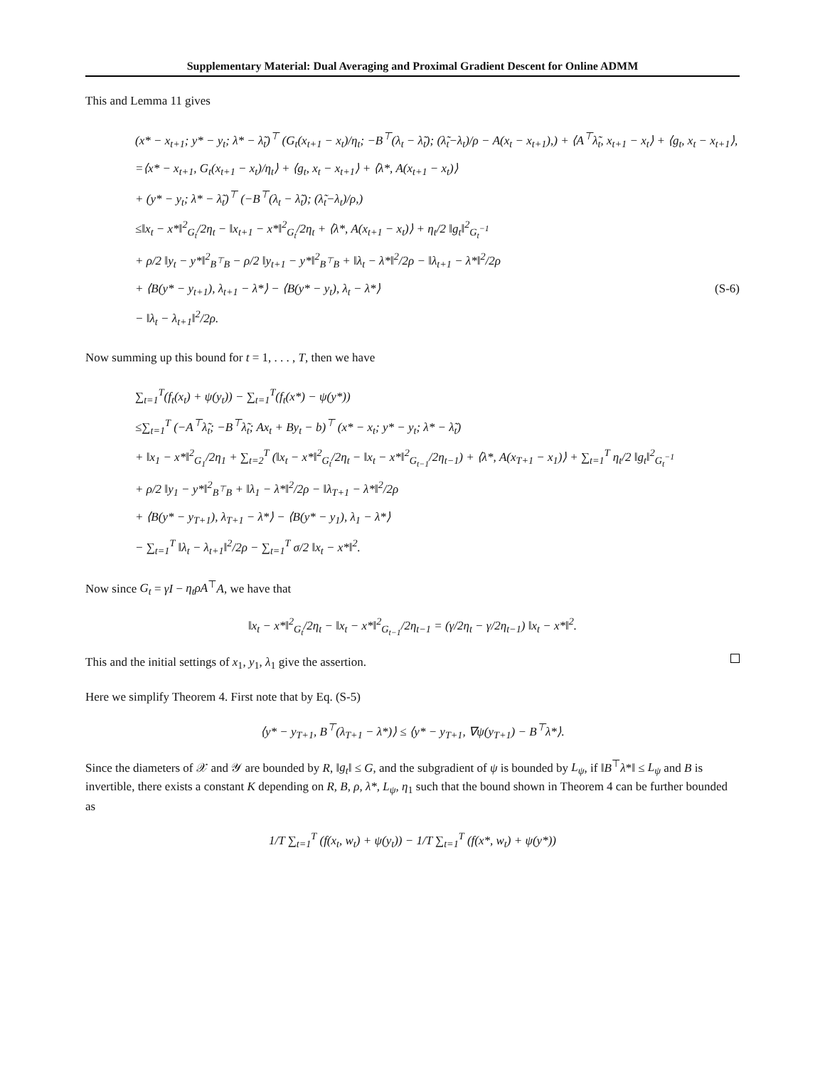Supplementary Material: Dual Averaging and Proximal Gradient Descent for Online ADMM
This and Lemma 11 gives
(x* − x<sub>t+1</sub>; y* − y<sub>t</sub>; λ* − λ̃<sub>t</sub>)<sup>⊤</sup> (G<sub>t</sub>(x<sub>t+1</sub> − x<sub>t</sub>)/η<sub>t</sub>; −B<sup>⊤</sup>(λ<sub>t</sub> − λ̃<sub>t</sub>); (λ̃<sub>t</sub>−λ<sub>t</sub>)/ρ − A(x<sub>t</sub> − x<sub>t+1</sub>),) + ⟨A<sup>⊤</sup>λ̃<sub>t</sub>, x<sub>t+1</sub> − x<sub>t</sub>⟩ + ⟨g<sub>t</sub>, x<sub>t</sub> − x<sub>t+1</sub>⟩,
=⟨x* − x<sub>t+1</sub>, G<sub>t</sub>(x<sub>t+1</sub> − x<sub>t</sub>)/η<sub>t</sub>⟩ + ⟨g<sub>t</sub>, x<sub>t</sub> − x<sub>t+1</sub>⟩ + ⟨λ*, A(x<sub>t+1</sub> − x<sub>t</sub>)⟩
+ (y* − y<sub>t</sub>; λ* − λ̃<sub>t</sub>)<sup>⊤</sup> (−B<sup>⊤</sup>(λ<sub>t</sub> − λ̃<sub>t</sub>); (λ̃<sub>t</sub>−λ<sub>t</sub>)/ρ,)
≤‖x<sub>t</sub> − x*‖<sup>2</sup><sub>G<sub>t</sub></sub>/2η<sub>t</sub> − ‖x<sub>t+1</sub> − x*‖<sup>2</sup><sub>G<sub>t</sub></sub>/2η<sub>t</sub> + ⟨λ*, A(x<sub>t+1</sub> − x<sub>t</sub>)⟩ + η<sub>t</sub>/2 ‖g<sub>t</sub>‖<sup>2</sup><sub>G<sub>t</sub><sup>−1</sup></sub>
+ ρ/2 ‖y<sub>t</sub> − y*‖<sup>2</sup><sub>B<sup>⊤</sup>B</sub> − ρ/2 ‖y<sub>t+1</sub> − y*‖<sup>2</sup><sub>B<sup>⊤</sup>B</sub> + ‖λ<sub>t</sub> − λ*‖<sup>2</sup>/2ρ − ‖λ<sub>t+1</sub> − λ*‖<sup>2</sup>/2ρ
+ ⟨B(y* − y<sub>t+1</sub>), λ<sub>t+1</sub> − λ*⟩ − ⟨B(y* − y<sub>t</sub>), λ<sub>t</sub> − λ*⟩ (S-6)
− ‖λ<sub>t</sub> − λ<sub>t+1</sub>‖<sup>2</sup>/2ρ.
Now summing up this bound for t = 1, . . . , T, then we have
∑<sub>t=1</sub><sup>T</sup>(f<sub>t</sub>(x<sub>t</sub>) + ψ(y<sub>t</sub>)) − ∑<sub>t=1</sub><sup>T</sup>(f<sub>t</sub>(x*) − ψ(y*))
≤∑<sub>t=1</sub><sup>T</sup> (−A<sup>⊤</sup>λ̃<sub>t</sub>; −B<sup>⊤</sup>λ̃<sub>t</sub>; Ax<sub>t</sub> + By<sub>t</sub> − b)<sup>⊤</sup> (x* − x<sub>t</sub>; y* − y<sub>t</sub>; λ* − λ̃<sub>t</sub>)
+ ‖x<sub>1</sub> − x*‖<sup>2</sup><sub>G<sub>1</sub></sub>/2η<sub>1</sub> + ∑<sub>t=2</sub><sup>T</sup> (‖x<sub>t</sub> − x*‖<sup>2</sup><sub>G<sub>t</sub></sub>/2η<sub>t</sub> − ‖x<sub>t</sub> − x*‖<sup>2</sup><sub>G<sub>t−1</sub></sub>/2η<sub>t−1</sub>) + ⟨λ*, A(x<sub>T+1</sub> − x<sub>1</sub>)⟩ + ∑<sub>t=1</sub><sup>T</sup> η<sub>t</sub>/2 ‖g<sub>t</sub>‖<sup>2</sup><sub>G<sub>t</sub><sup>−1</sup></sub>
+ ρ/2 ‖y<sub>1</sub> − y*‖<sup>2</sup><sub>B<sup>⊤</sup>B</sub> + ‖λ<sub>1</sub> − λ*‖<sup>2</sup>/2ρ − ‖λ<sub>T+1</sub> − λ*‖<sup>2</sup>/2ρ
+ ⟨B(y* − y<sub>T+1</sub>), λ<sub>T+1</sub> − λ*⟩ − ⟨B(y* − y<sub>1</sub>), λ<sub>1</sub> − λ*⟩
− ∑<sub>t=1</sub><sup>T</sup> ‖λ<sub>t</sub> − λ<sub>t+1</sub>‖<sup>2</sup>/2ρ − ∑<sub>t=1</sub><sup>T</sup> σ/2 ‖x<sub>t</sub> − x*‖<sup>2</sup>.
Now since G<sub>t</sub> = γI − η<sub>t</sub>ρA<sup>⊤</sup>A, we have that
‖x<sub>t</sub> − x*‖<sup>2</sup><sub>G<sub>t</sub></sub>/2η<sub>t</sub> − ‖x<sub>t</sub> − x*‖<sup>2</sup><sub>G<sub>t−1</sub></sub>/2η<sub>t−1</sub> = (γ/2η<sub>t</sub> − γ/2η<sub>t−1</sub>) ‖x<sub>t</sub> − x*‖<sup>2</sup>.
This and the initial settings of x<sub>1</sub>, y<sub>1</sub>, λ<sub>1</sub> give the assertion.
Here we simplify Theorem 4. First note that by Eq. (S-5)
⟨y* − y<sub>T+1</sub>, B<sup>⊤</sup>(λ<sub>T+1</sub> − λ*)⟩ ≤ ⟨y* − y<sub>T+1</sub>, ∇ψ(y<sub>T+1</sub>) − B<sup>⊤</sup>λ*⟩.
Since the diameters of 𝒳 and 𝒴 are bounded by R, ‖g<sub>t</sub>‖ ≤ G, and the subgradient of ψ is bounded by L<sub>ψ</sub>, if ‖B<sup>⊤</sup>λ*‖ ≤ L<sub>ψ</sub> and B is invertible, there exists a constant K depending on R, B, ρ, λ*, L<sub>ψ</sub>, η<sub>1</sub> such that the bound shown in Theorem 4 can be further bounded as
1/T ∑<sub>t=1</sub><sup>T</sup> (f(x<sub>t</sub>, w<sub>t</sub>) + ψ(y<sub>t</sub>)) − 1/T ∑<sub>t=1</sub><sup>T</sup> (f(x*, w<sub>t</sub>) + ψ(y*))